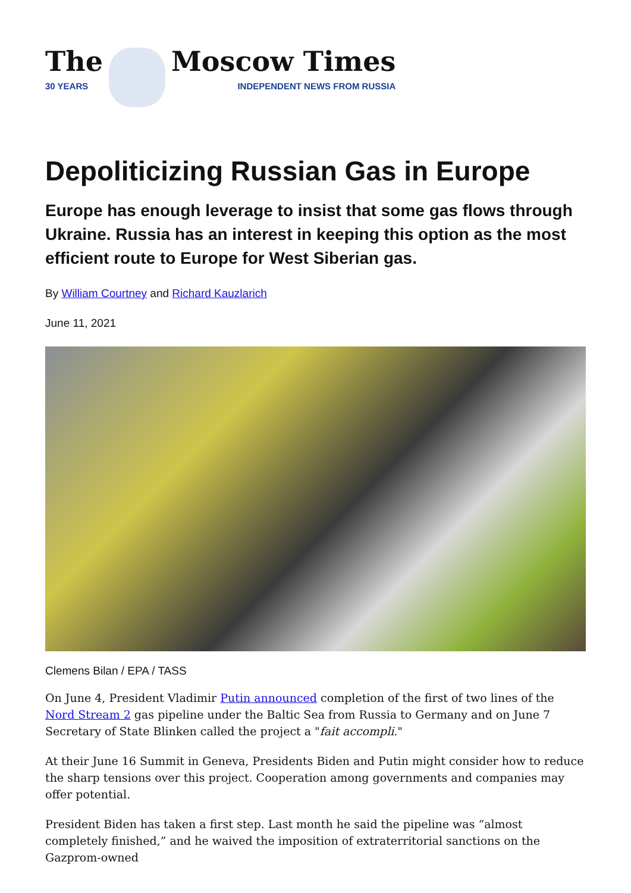The
30 YEARS
Moscow Times
INDEPENDENT NEWS FROM RUSSIA
Depoliticizing Russian Gas in Europe
Europe has enough leverage to insist that some gas flows through Ukraine. Russia has an interest in keeping this option as the most efficient route to Europe for West Siberian gas.
By William Courtney and Richard Kauzlarich
June 11, 2021
Clemens Bilan / EPA / TASS
On June 4, President Vladimir Putin announced completion of the first of two lines of the Nord Stream 2 gas pipeline under the Baltic Sea from Russia to Germany and on June 7 Secretary of State Blinken called the project a "fait accompli."
At their June 16 Summit in Geneva, Presidents Biden and Putin might consider how to reduce the sharp tensions over this project. Cooperation among governments and companies may offer potential.
President Biden has taken a first step. Last month he said the pipeline was “almost completely finished,” and he waived the imposition of extraterritorial sanctions on the Gazprom-owned